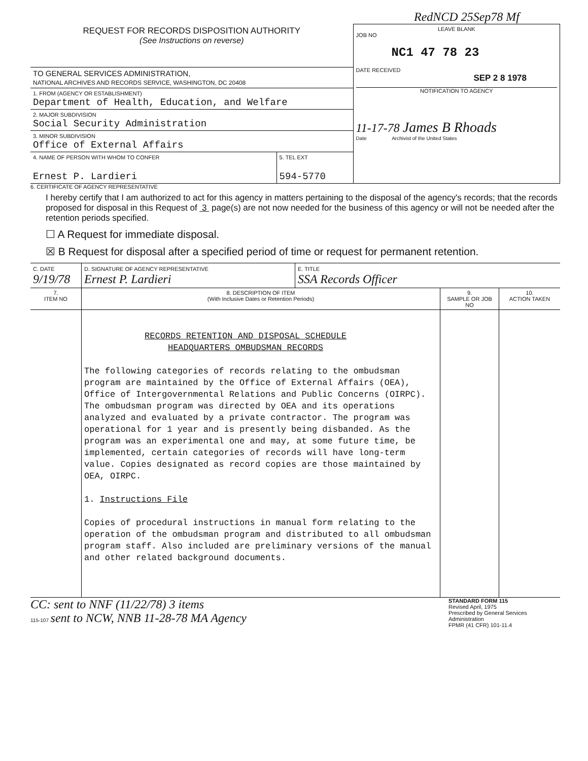RedNCD 25Sep78 Mf
| REQUEST FOR RECORDS DISPOSITION AUTHORITY (See Instructions on reverse) | LEAVE BLANK JOB NO NC1 47 78 23 DATE RECEIVED SEP 2 8 1978 NOTIFICATION TO AGENCY 11-17-78 James B Rhoads Date Archivist of the United States |
| TO GENERAL SERVICES ADMINISTRATION, NATIONAL ARCHIVES AND RECORDS SERVICE, WASHINGTON, DC 20408 1. FROM (AGENCY OR ESTABLISHMENT) Department of Health, Education, and Welfare 2. MAJOR SUBDIVISION Social Security Administration 3. MINOR SUBDIVISION Office of External Affairs 4. NAME OF PERSON WITH WHOM TO CONFER Ernest P. Lardieri 5. TEL EXT 594-5770 | |
6. CERTIFICATE OF AGENCY REPRESENTATIVE
I hereby certify that I am authorized to act for this agency in matters pertaining to the disposal of the agency's records; that the records proposed for disposal in this Request of 3 page(s) are not now needed for the business of this agency or will not be needed after the retention periods specified.
☐ A Request for immediate disposal.
☒ B Request for disposal after a specified period of time or request for permanent retention.
| C. DATE 9/19/78 | D. SIGNATURE OF AGENCY REPRESENTATIVE Ernest P. Lardieri | E. TITLE SSA Records Officer | | |
| 7. ITEM NO | 8. DESCRIPTION OF ITEM (With Inclusive Dates or Retention Periods) | | 9. SAMPLE OR JOB NO | 10. ACTION TAKEN |
| | RECORDS RETENTION AND DISPOSAL SCHEDULE HEADQUARTERS OMBUDSMAN RECORDS The following categories of records relating to the ombudsman program are maintained by the Office of External Affairs (OEA), Office of Intergovernmental Relations and Public Concerns (OIRPC). The ombudsman program was directed by OEA and its operations analyzed and evaluated by a private contractor. The program was operational for 1 year and is presently being disbanded. As the program was an experimental one and may, at some future time, be implemented, certain categories of records will have long-term value. Copies designated as record copies are those maintained by OEA, OIRPC. 1. Instructions File Copies of procedural instructions in manual form relating to the operation of the ombudsman program and distributed to all ombudsman program staff. Also included are preliminary versions of the manual and other related background documents. | | | |
CC: sent to NNF (11/22/78) 3 items
115-107 sent to NCW, NNB 11-28-78 MA Agency
STANDARD FORM 115
Revised April, 1975
Prescribed by General Services Administration
FPMR (41 CFR) 101-11.4